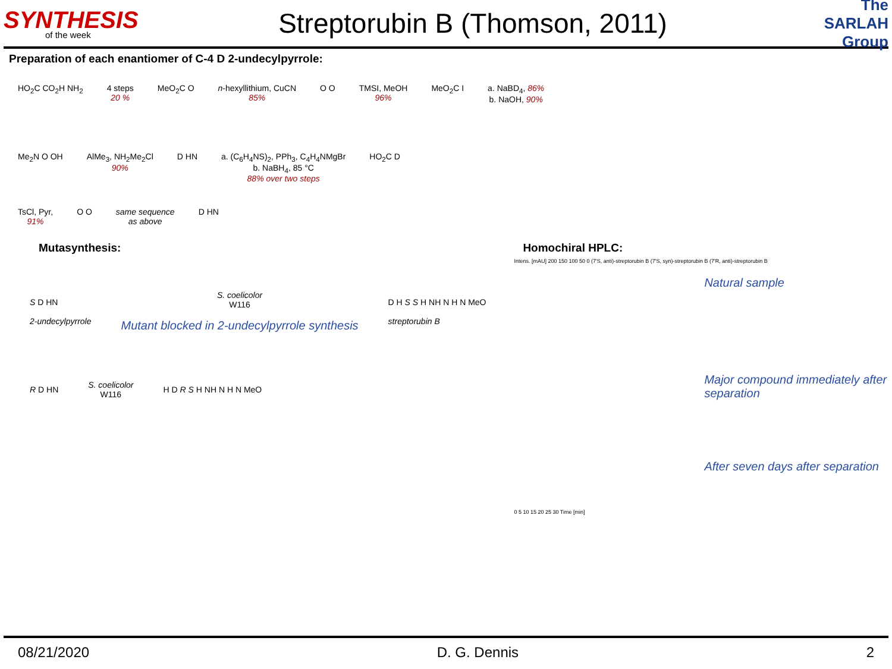SYNTHESIS
of the week
Streptorubin B (Thomson, 2011)
The SARLAH Group
Preparation of each enantiomer of C-4 D 2-undecylpyrrole:
HO<sub>2</sub>C CO<sub>2</sub>H NH<sub>2</sub> 4 steps
20 % MeO<sub>2</sub>C O n-hexyllithium, CuCN
85% O O TMSI, MeOH
96% MeO<sub>2</sub>C I a. NaBD<sub>4</sub>, 86%
b. NaOH, 90%
Me<sub>2</sub>N O OH AlMe<sub>3</sub>, NH<sub>2</sub>Me<sub>2</sub>Cl
90% D HN a. (C<sub>6</sub>H<sub>4</sub>NS)<sub>2</sub>, PPh<sub>3</sub>, C<sub>4</sub>H<sub>4</sub>NMgBr
b. NaBH<sub>4</sub>, 85 °C
88% over two steps HO<sub>2</sub>C D
TsCl, Pyr,
91% O O same sequence
as above D HN
Mutasynthesis:
S D HN
2-undecylpyrrole S. coelicolor
W116
Mutant blocked in 2-undecylpyrrole synthesis D H S S H NH N H N MeO
streptorubin B
R D HN S. coelicolor
W116 H D R S H NH N H N MeO
Homochiral HPLC:
Intens. [mAU] 200 150 100 50 0 (7'S, anti)-streptorubin B (7'S, syn)-streptorubin B (7'R, anti)-streptorubin B
Natural sample
Major compound immediately after separation
After seven days after separation
0 5 10 15 20 25 30 Time [min]
08/21/2020 D. G. Dennis 2